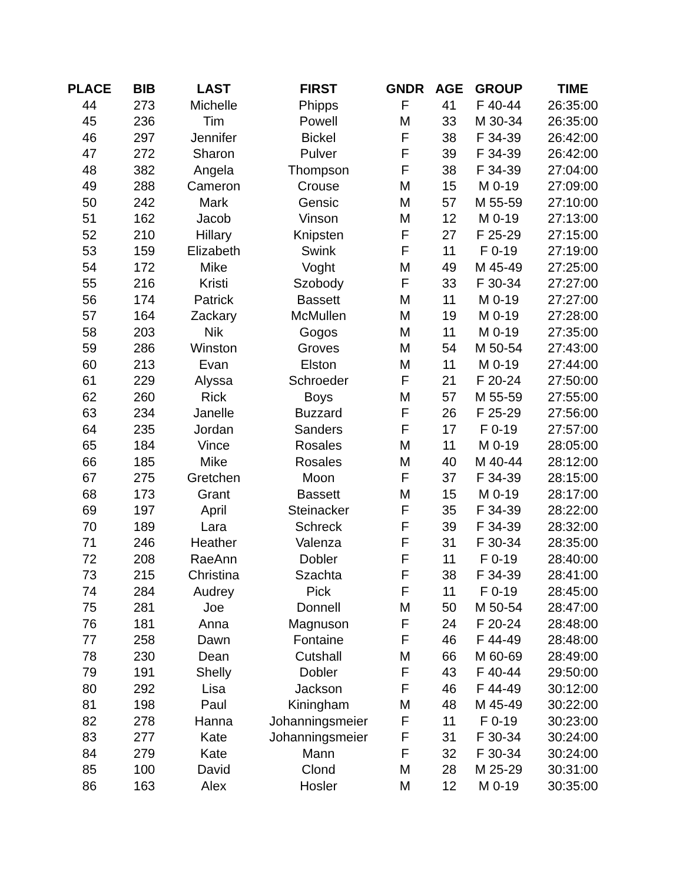| PLACE | BIB | LAST | FIRST | GNDR | AGE | GROUP | TIME |
| --- | --- | --- | --- | --- | --- | --- | --- |
| 44 | 273 | Michelle | Phipps | F | 41 | F 40-44 | 26:35:00 |
| 45 | 236 | Tim | Powell | M | 33 | M 30-34 | 26:35:00 |
| 46 | 297 | Jennifer | Bickel | F | 38 | F 34-39 | 26:42:00 |
| 47 | 272 | Sharon | Pulver | F | 39 | F 34-39 | 26:42:00 |
| 48 | 382 | Angela | Thompson | F | 38 | F 34-39 | 27:04:00 |
| 49 | 288 | Cameron | Crouse | M | 15 | M 0-19 | 27:09:00 |
| 50 | 242 | Mark | Gensic | M | 57 | M 55-59 | 27:10:00 |
| 51 | 162 | Jacob | Vinson | M | 12 | M 0-19 | 27:13:00 |
| 52 | 210 | Hillary | Knipsten | F | 27 | F 25-29 | 27:15:00 |
| 53 | 159 | Elizabeth | Swink | F | 11 | F 0-19 | 27:19:00 |
| 54 | 172 | Mike | Voght | M | 49 | M 45-49 | 27:25:00 |
| 55 | 216 | Kristi | Szobody | F | 33 | F 30-34 | 27:27:00 |
| 56 | 174 | Patrick | Bassett | M | 11 | M 0-19 | 27:27:00 |
| 57 | 164 | Zackary | McMullen | M | 19 | M 0-19 | 27:28:00 |
| 58 | 203 | Nik | Gogos | M | 11 | M 0-19 | 27:35:00 |
| 59 | 286 | Winston | Groves | M | 54 | M 50-54 | 27:43:00 |
| 60 | 213 | Evan | Elston | M | 11 | M 0-19 | 27:44:00 |
| 61 | 229 | Alyssa | Schroeder | F | 21 | F 20-24 | 27:50:00 |
| 62 | 260 | Rick | Boys | M | 57 | M 55-59 | 27:55:00 |
| 63 | 234 | Janelle | Buzzard | F | 26 | F 25-29 | 27:56:00 |
| 64 | 235 | Jordan | Sanders | F | 17 | F 0-19 | 27:57:00 |
| 65 | 184 | Vince | Rosales | M | 11 | M 0-19 | 28:05:00 |
| 66 | 185 | Mike | Rosales | M | 40 | M 40-44 | 28:12:00 |
| 67 | 275 | Gretchen | Moon | F | 37 | F 34-39 | 28:15:00 |
| 68 | 173 | Grant | Bassett | M | 15 | M 0-19 | 28:17:00 |
| 69 | 197 | April | Steinacker | F | 35 | F 34-39 | 28:22:00 |
| 70 | 189 | Lara | Schreck | F | 39 | F 34-39 | 28:32:00 |
| 71 | 246 | Heather | Valenza | F | 31 | F 30-34 | 28:35:00 |
| 72 | 208 | RaeAnn | Dobler | F | 11 | F 0-19 | 28:40:00 |
| 73 | 215 | Christina | Szachta | F | 38 | F 34-39 | 28:41:00 |
| 74 | 284 | Audrey | Pick | F | 11 | F 0-19 | 28:45:00 |
| 75 | 281 | Joe | Donnell | M | 50 | M 50-54 | 28:47:00 |
| 76 | 181 | Anna | Magnuson | F | 24 | F 20-24 | 28:48:00 |
| 77 | 258 | Dawn | Fontaine | F | 46 | F 44-49 | 28:48:00 |
| 78 | 230 | Dean | Cutshall | M | 66 | M 60-69 | 28:49:00 |
| 79 | 191 | Shelly | Dobler | F | 43 | F 40-44 | 29:50:00 |
| 80 | 292 | Lisa | Jackson | F | 46 | F 44-49 | 30:12:00 |
| 81 | 198 | Paul | Kiningham | M | 48 | M 45-49 | 30:22:00 |
| 82 | 278 | Hanna | Johanningsmeier | F | 11 | F 0-19 | 30:23:00 |
| 83 | 277 | Kate | Johanningsmeier | F | 31 | F 30-34 | 30:24:00 |
| 84 | 279 | Kate | Mann | F | 32 | F 30-34 | 30:24:00 |
| 85 | 100 | David | Clond | M | 28 | M 25-29 | 30:31:00 |
| 86 | 163 | Alex | Hosler | M | 12 | M 0-19 | 30:35:00 |